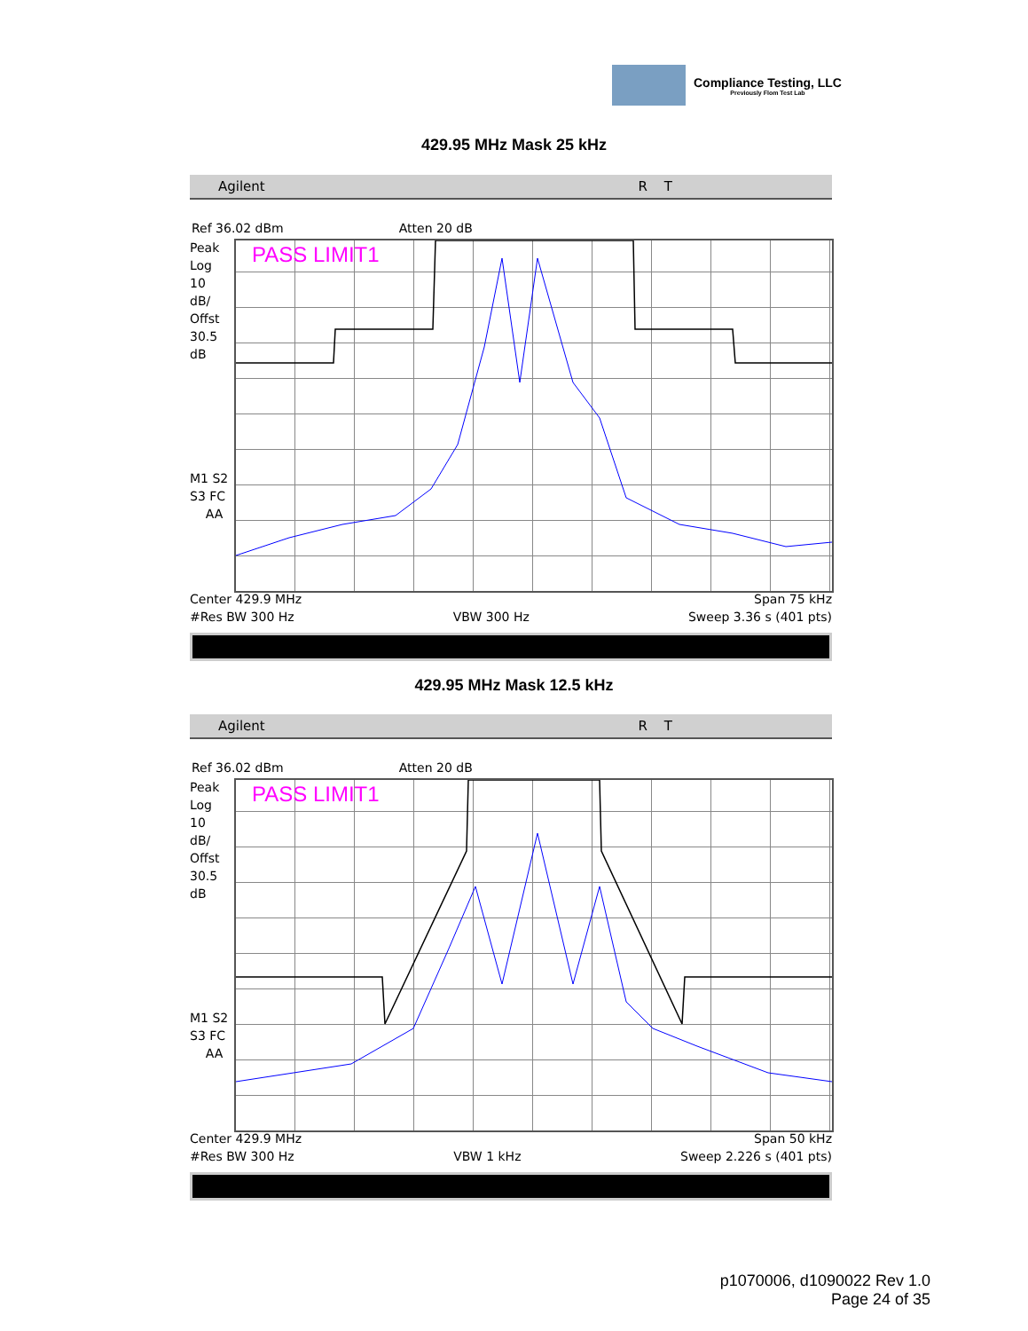Compliance Testing, LLC
Previously Flom Test Lab
429.95 MHz Mask 25 kHz
Agilent RT
Ref 36.02 dBm Atten 20 dB
Peak
Log
10
dB/
Offst
30.5
dB
M1 S2
S3 FC
AA
PASS LIMIT1
Center 429.9 MHz Span 75 kHz
#Res BW 300 Hz VBW 300 Hz Sweep 3.36 s (401 pts)
429.95 MHz Mask 12.5 kHz
Agilent RT
Ref 36.02 dBm Atten 20 dB
Peak
Log
10
dB/
Offst
30.5
dB
M1 S2
S3 FC
AA
PASS LIMIT1
Center 429.9 MHz Span 50 kHz
#Res BW 300 Hz VBW 1 kHz Sweep 2.226 s (401 pts)
p1070006, d1090022 Rev 1.0
Page 24 of 35